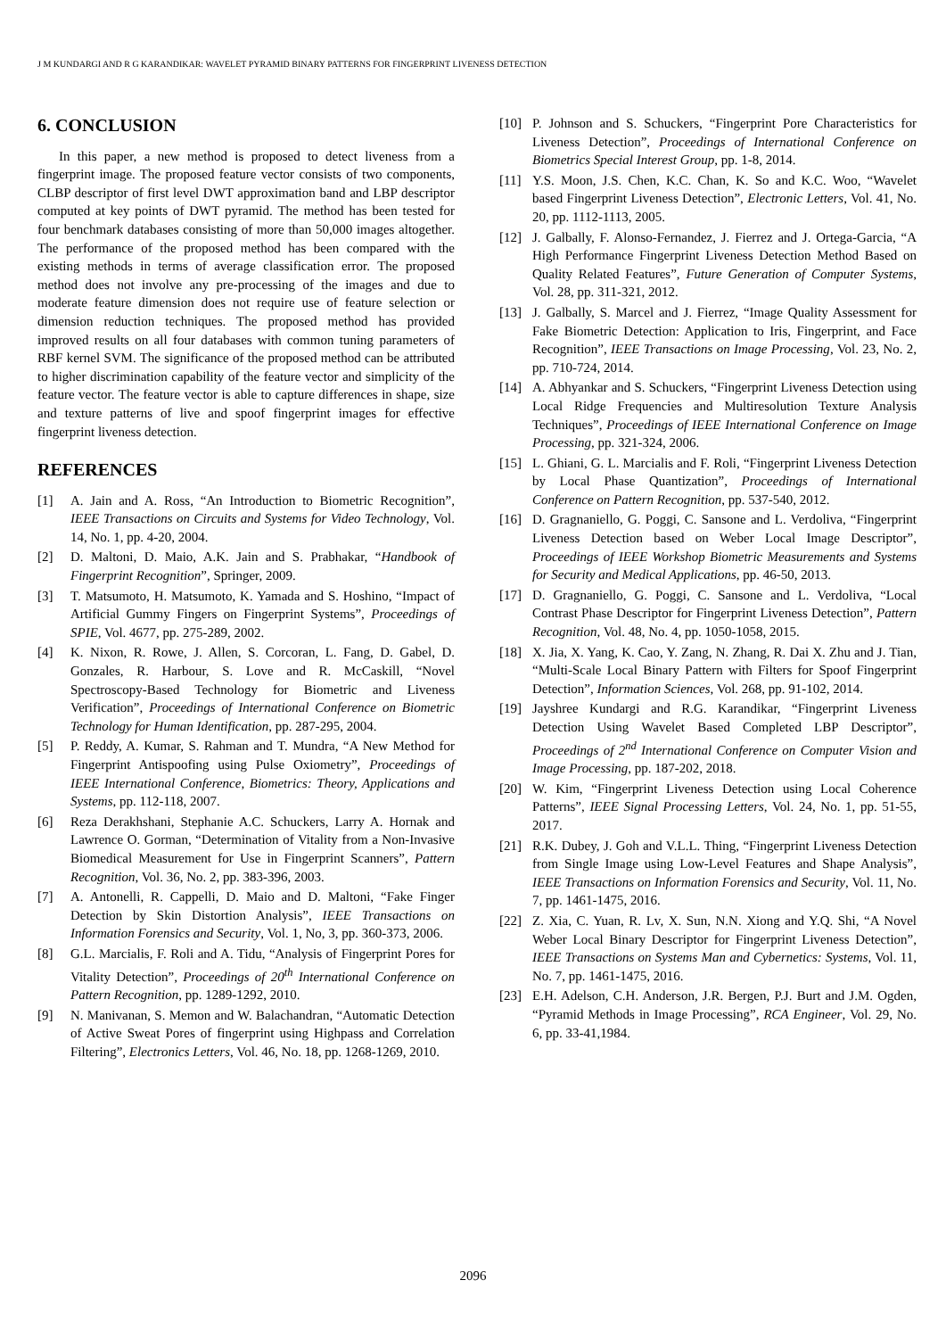J M KUNDARGI AND R G KARANDIKAR: WAVELET PYRAMID BINARY PATTERNS FOR FINGERPRINT LIVENESS DETECTION
6. CONCLUSION
In this paper, a new method is proposed to detect liveness from a fingerprint image. The proposed feature vector consists of two components, CLBP descriptor of first level DWT approximation band and LBP descriptor computed at key points of DWT pyramid. The method has been tested for four benchmark databases consisting of more than 50,000 images altogether. The performance of the proposed method has been compared with the existing methods in terms of average classification error. The proposed method does not involve any pre-processing of the images and due to moderate feature dimension does not require use of feature selection or dimension reduction techniques. The proposed method has provided improved results on all four databases with common tuning parameters of RBF kernel SVM. The significance of the proposed method can be attributed to higher discrimination capability of the feature vector and simplicity of the feature vector. The feature vector is able to capture differences in shape, size and texture patterns of live and spoof fingerprint images for effective fingerprint liveness detection.
REFERENCES
[1] A. Jain and A. Ross, “An Introduction to Biometric Recognition”, IEEE Transactions on Circuits and Systems for Video Technology, Vol. 14, No. 1, pp. 4-20, 2004.
[2] D. Maltoni, D. Maio, A.K. Jain and S. Prabhakar, “Handbook of Fingerprint Recognition”, Springer, 2009.
[3] T. Matsumoto, H. Matsumoto, K. Yamada and S. Hoshino, “Impact of Artificial Gummy Fingers on Fingerprint Systems”, Proceedings of SPIE, Vol. 4677, pp. 275-289, 2002.
[4] K. Nixon, R. Rowe, J. Allen, S. Corcoran, L. Fang, D. Gabel, D. Gonzales, R. Harbour, S. Love and R. McCaskill, “Novel Spectroscopy-Based Technology for Biometric and Liveness Verification”, Proceedings of International Conference on Biometric Technology for Human Identification, pp. 287-295, 2004.
[5] P. Reddy, A. Kumar, S. Rahman and T. Mundra, “A New Method for Fingerprint Antispoofing using Pulse Oxiometry”, Proceedings of IEEE International Conference, Biometrics: Theory, Applications and Systems, pp. 112-118, 2007.
[6] Reza Derakhshani, Stephanie A.C. Schuckers, Larry A. Hornak and Lawrence O. Gorman, “Determination of Vitality from a Non-Invasive Biomedical Measurement for Use in Fingerprint Scanners”, Pattern Recognition, Vol. 36, No. 2, pp. 383-396, 2003.
[7] A. Antonelli, R. Cappelli, D. Maio and D. Maltoni, “Fake Finger Detection by Skin Distortion Analysis”, IEEE Transactions on Information Forensics and Security, Vol. 1, No, 3, pp. 360-373, 2006.
[8] G.L. Marcialis, F. Roli and A. Tidu, “Analysis of Fingerprint Pores for Vitality Detection”, Proceedings of 20<sup>th</sup> International Conference on Pattern Recognition, pp. 1289-1292, 2010.
[9] N. Manivanan, S. Memon and W. Balachandran, “Automatic Detection of Active Sweat Pores of fingerprint using Highpass and Correlation Filtering”, Electronics Letters, Vol. 46, No. 18, pp. 1268-1269, 2010.
[10] P. Johnson and S. Schuckers, “Fingerprint Pore Characteristics for Liveness Detection”, Proceedings of International Conference on Biometrics Special Interest Group, pp. 1-8, 2014.
[11] Y.S. Moon, J.S. Chen, K.C. Chan, K. So and K.C. Woo, “Wavelet based Fingerprint Liveness Detection”, Electronic Letters, Vol. 41, No. 20, pp. 1112-1113, 2005.
[12] J. Galbally, F. Alonso-Fernandez, J. Fierrez and J. Ortega-Garcia, “A High Performance Fingerprint Liveness Detection Method Based on Quality Related Features”, Future Generation of Computer Systems, Vol. 28, pp. 311-321, 2012.
[13] J. Galbally, S. Marcel and J. Fierrez, “Image Quality Assessment for Fake Biometric Detection: Application to Iris, Fingerprint, and Face Recognition”, IEEE Transactions on Image Processing, Vol. 23, No. 2, pp. 710-724, 2014.
[14] A. Abhyankar and S. Schuckers, “Fingerprint Liveness Detection using Local Ridge Frequencies and Multiresolution Texture Analysis Techniques”, Proceedings of IEEE International Conference on Image Processing, pp. 321-324, 2006.
[15] L. Ghiani, G. L. Marcialis and F. Roli, “Fingerprint Liveness Detection by Local Phase Quantization”, Proceedings of International Conference on Pattern Recognition, pp. 537-540, 2012.
[16] D. Gragnaniello, G. Poggi, C. Sansone and L. Verdoliva, “Fingerprint Liveness Detection based on Weber Local Image Descriptor”, Proceedings of IEEE Workshop Biometric Measurements and Systems for Security and Medical Applications, pp. 46-50, 2013.
[17] D. Gragnaniello, G. Poggi, C. Sansone and L. Verdoliva, “Local Contrast Phase Descriptor for Fingerprint Liveness Detection”, Pattern Recognition, Vol. 48, No. 4, pp. 1050-1058, 2015.
[18] X. Jia, X. Yang, K. Cao, Y. Zang, N. Zhang, R. Dai X. Zhu and J. Tian, “Multi-Scale Local Binary Pattern with Filters for Spoof Fingerprint Detection”, Information Sciences, Vol. 268, pp. 91-102, 2014.
[19] Jayshree Kundargi and R.G. Karandikar, “Fingerprint Liveness Detection Using Wavelet Based Completed LBP Descriptor”, Proceedings of 2<sup>nd</sup> International Conference on Computer Vision and Image Processing, pp. 187-202, 2018.
[20] W. Kim, “Fingerprint Liveness Detection using Local Coherence Patterns”, IEEE Signal Processing Letters, Vol. 24, No. 1, pp. 51-55, 2017.
[21] R.K. Dubey, J. Goh and V.L.L. Thing, “Fingerprint Liveness Detection from Single Image using Low-Level Features and Shape Analysis”, IEEE Transactions on Information Forensics and Security, Vol. 11, No. 7, pp. 1461-1475, 2016.
[22] Z. Xia, C. Yuan, R. Lv, X. Sun, N.N. Xiong and Y.Q. Shi, “A Novel Weber Local Binary Descriptor for Fingerprint Liveness Detection”, IEEE Transactions on Systems Man and Cybernetics: Systems, Vol. 11, No. 7, pp. 1461-1475, 2016.
[23] E.H. Adelson, C.H. Anderson, J.R. Bergen, P.J. Burt and J.M. Ogden, “Pyramid Methods in Image Processing”, RCA Engineer, Vol. 29, No. 6, pp. 33-41,1984.
2096